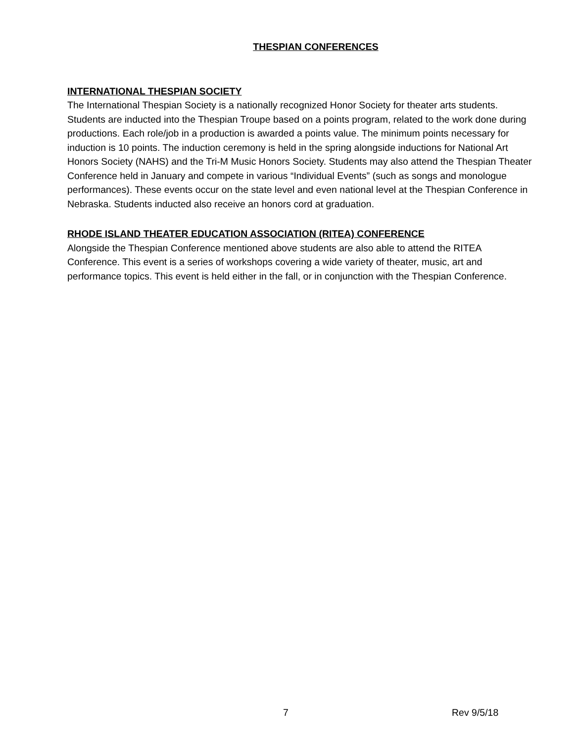THESPIAN CONFERENCES
INTERNATIONAL THESPIAN SOCIETY
The International Thespian Society is a nationally recognized Honor Society for theater arts students. Students are inducted into the Thespian Troupe based on a points program, related to the work done during productions. Each role/job in a production is awarded a points value. The minimum points necessary for induction is 10 points. The induction ceremony is held in the spring alongside inductions for National Art Honors Society (NAHS) and the Tri-M Music Honors Society. Students may also attend the Thespian Theater Conference held in January and compete in various “Individual Events” (such as songs and monologue performances). These events occur on the state level and even national level at the Thespian Conference in Nebraska. Students inducted also receive an honors cord at graduation.
RHODE ISLAND THEATER EDUCATION ASSOCIATION (RITEA) CONFERENCE
Alongside the Thespian Conference mentioned above students are also able to attend the RITEA Conference. This event is a series of workshops covering a wide variety of theater, music, art and performance topics. This event is held either in the fall, or in conjunction with the Thespian Conference.
7 Rev 9/5/18